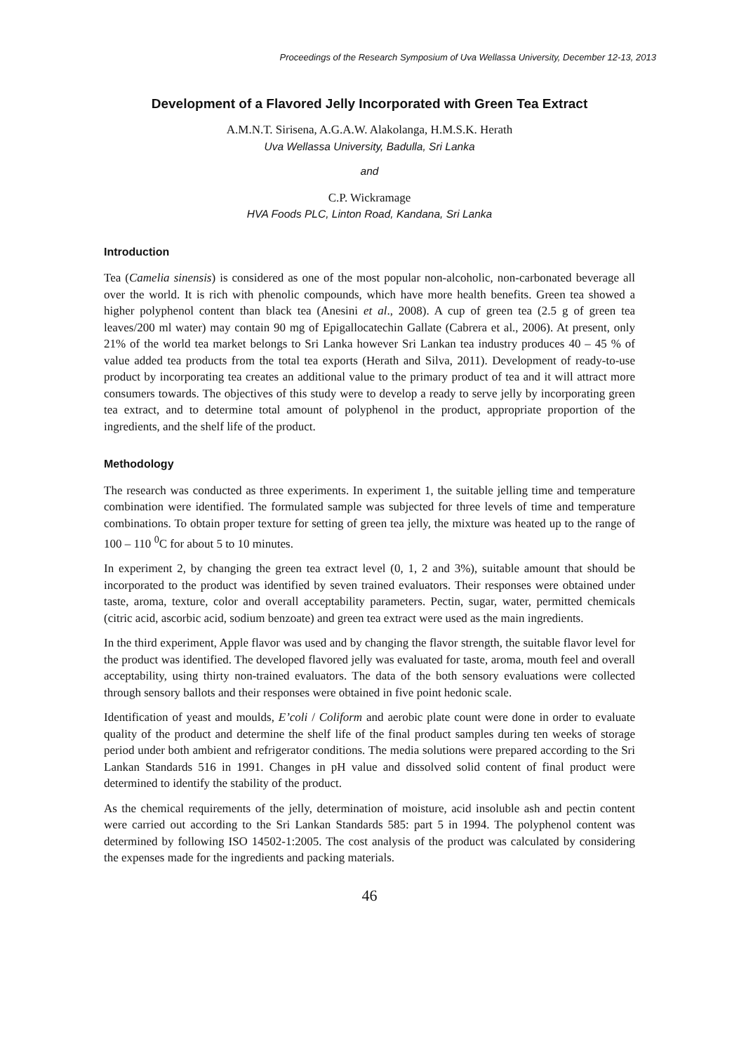Proceedings of the Research Symposium of Uva Wellassa University, December 12-13, 2013
Development of a Flavored Jelly Incorporated with Green Tea Extract
A.M.N.T. Sirisena, A.G.A.W. Alakolanga, H.M.S.K. Herath
Uva Wellassa University, Badulla, Sri Lanka
and
C.P. Wickramage
HVA Foods PLC, Linton Road, Kandana, Sri Lanka
Introduction
Tea (Camelia sinensis) is considered as one of the most popular non-alcoholic, non-carbonated beverage all over the world. It is rich with phenolic compounds, which have more health benefits. Green tea showed a higher polyphenol content than black tea (Anesini et al., 2008). A cup of green tea (2.5 g of green tea leaves/200 ml water) may contain 90 mg of Epigallocatechin Gallate (Cabrera et al., 2006). At present, only 21% of the world tea market belongs to Sri Lanka however Sri Lankan tea industry produces 40 – 45 % of value added tea products from the total tea exports (Herath and Silva, 2011). Development of ready-to-use product by incorporating tea creates an additional value to the primary product of tea and it will attract more consumers towards. The objectives of this study were to develop a ready to serve jelly by incorporating green tea extract, and to determine total amount of polyphenol in the product, appropriate proportion of the ingredients, and the shelf life of the product.
Methodology
The research was conducted as three experiments. In experiment 1, the suitable jelling time and temperature combination were identified. The formulated sample was subjected for three levels of time and temperature combinations. To obtain proper texture for setting of green tea jelly, the mixture was heated up to the range of 100 – 110 <sup>0</sup>C for about 5 to 10 minutes.
In experiment 2, by changing the green tea extract level (0, 1, 2 and 3%), suitable amount that should be incorporated to the product was identified by seven trained evaluators. Their responses were obtained under taste, aroma, texture, color and overall acceptability parameters. Pectin, sugar, water, permitted chemicals (citric acid, ascorbic acid, sodium benzoate) and green tea extract were used as the main ingredients.
In the third experiment, Apple flavor was used and by changing the flavor strength, the suitable flavor level for the product was identified. The developed flavored jelly was evaluated for taste, aroma, mouth feel and overall acceptability, using thirty non-trained evaluators. The data of the both sensory evaluations were collected through sensory ballots and their responses were obtained in five point hedonic scale.
Identification of yeast and moulds, E’coli / Coliform and aerobic plate count were done in order to evaluate quality of the product and determine the shelf life of the final product samples during ten weeks of storage period under both ambient and refrigerator conditions. The media solutions were prepared according to the Sri Lankan Standards 516 in 1991. Changes in pH value and dissolved solid content of final product were determined to identify the stability of the product.
As the chemical requirements of the jelly, determination of moisture, acid insoluble ash and pectin content were carried out according to the Sri Lankan Standards 585: part 5 in 1994. The polyphenol content was determined by following ISO 14502-1:2005. The cost analysis of the product was calculated by considering the expenses made for the ingredients and packing materials.
46